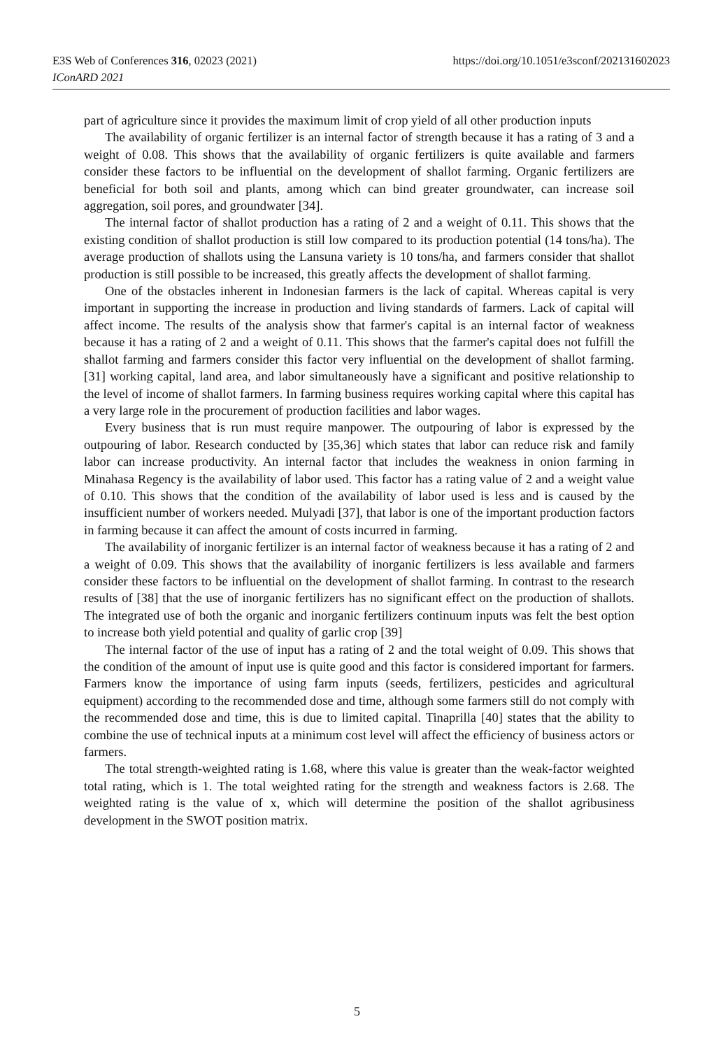https://doi.org/10.1051/e3sconf/202131602023 E3S Web of Conferences 316, 02023 (2021)
IConARD 2021
part of agriculture since it provides the maximum limit of crop yield of all other production inputs
The availability of organic fertilizer is an internal factor of strength because it has a rating of 3 and a weight of 0.08. This shows that the availability of organic fertilizers is quite available and farmers consider these factors to be influential on the development of shallot farming. Organic fertilizers are beneficial for both soil and plants, among which can bind greater groundwater, can increase soil aggregation, soil pores, and groundwater [34].
The internal factor of shallot production has a rating of 2 and a weight of 0.11. This shows that the existing condition of shallot production is still low compared to its production potential (14 tons/ha). The average production of shallots using the Lansuna variety is 10 tons/ha, and farmers consider that shallot production is still possible to be increased, this greatly affects the development of shallot farming.
One of the obstacles inherent in Indonesian farmers is the lack of capital. Whereas capital is very important in supporting the increase in production and living standards of farmers. Lack of capital will affect income. The results of the analysis show that farmer's capital is an internal factor of weakness because it has a rating of 2 and a weight of 0.11. This shows that the farmer's capital does not fulfill the shallot farming and farmers consider this factor very influential on the development of shallot farming. [31] working capital, land area, and labor simultaneously have a significant and positive relationship to the level of income of shallot farmers. In farming business requires working capital where this capital has a very large role in the procurement of production facilities and labor wages.
Every business that is run must require manpower. The outpouring of labor is expressed by the outpouring of labor. Research conducted by [35,36] which states that labor can reduce risk and family labor can increase productivity. An internal factor that includes the weakness in onion farming in Minahasa Regency is the availability of labor used. This factor has a rating value of 2 and a weight value of 0.10. This shows that the condition of the availability of labor used is less and is caused by the insufficient number of workers needed. Mulyadi [37], that labor is one of the important production factors in farming because it can affect the amount of costs incurred in farming.
The availability of inorganic fertilizer is an internal factor of weakness because it has a rating of 2 and a weight of 0.09. This shows that the availability of inorganic fertilizers is less available and farmers consider these factors to be influential on the development of shallot farming. In contrast to the research results of [38] that the use of inorganic fertilizers has no significant effect on the production of shallots. The integrated use of both the organic and inorganic fertilizers continuum inputs was felt the best option to increase both yield potential and quality of garlic crop [39]
The internal factor of the use of input has a rating of 2 and the total weight of 0.09. This shows that the condition of the amount of input use is quite good and this factor is considered important for farmers. Farmers know the importance of using farm inputs (seeds, fertilizers, pesticides and agricultural equipment) according to the recommended dose and time, although some farmers still do not comply with the recommended dose and time, this is due to limited capital. Tinaprilla [40] states that the ability to combine the use of technical inputs at a minimum cost level will affect the efficiency of business actors or farmers.
The total strength-weighted rating is 1.68, where this value is greater than the weak-factor weighted total rating, which is 1. The total weighted rating for the strength and weakness factors is 2.68. The weighted rating is the value of x, which will determine the position of the shallot agribusiness development in the SWOT position matrix.
5